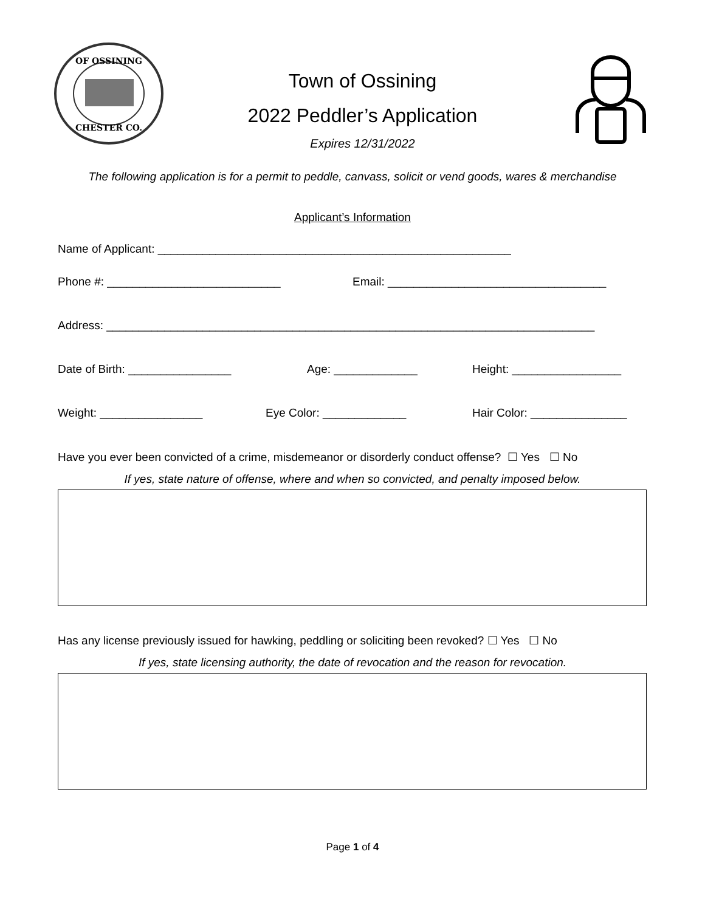OF OSSINING
CHESTER CO.
Town of Ossining
2022 Peddler’s Application
Expires 12/31/2022
The following application is for a permit to peddle, canvass, solicit or vend goods, wares & merchandise
Applicant’s Information
Name of Applicant: _______________________________________________________
Phone #: ___________________________ Email: __________________________________
Address: ____________________________________________________________________________
Date of Birth: ________________ Age: _____________ Height: _________________
Weight: ________________ Eye Color: _____________ Hair Color: _______________
Have you ever been convicted of a crime, misdemeanor or disorderly conduct offense? ☐ Yes ☐ No
If yes, state nature of offense, where and when so convicted, and penalty imposed below.
Has any license previously issued for hawking, peddling or soliciting been revoked? ☐ Yes ☐ No
If yes, state licensing authority, the date of revocation and the reason for revocation.
Page 1 of 4